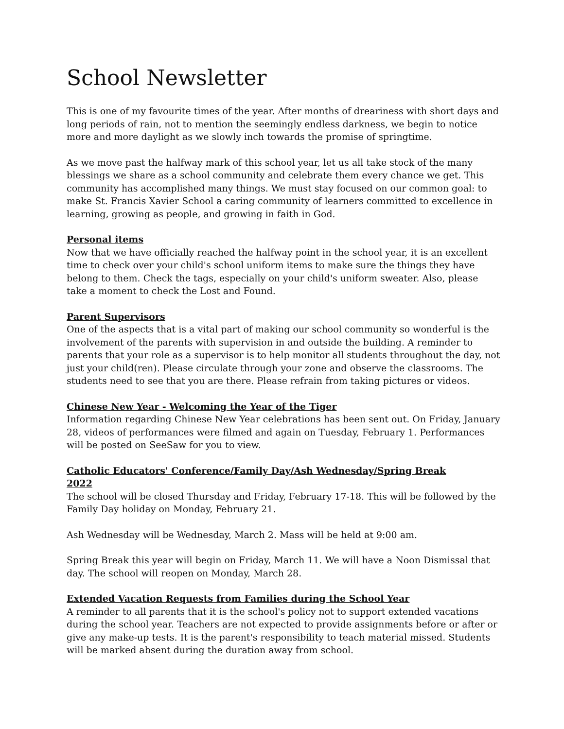School Newsletter
This is one of my favourite times of the year. After months of dreariness with short days and long periods of rain, not to mention the seemingly endless darkness, we begin to notice more and more daylight as we slowly inch towards the promise of springtime.
As we move past the halfway mark of this school year, let us all take stock of the many blessings we share as a school community and celebrate them every chance we get. This community has accomplished many things. We must stay focused on our common goal: to make St. Francis Xavier School a caring community of learners committed to excellence in learning, growing as people, and growing in faith in God.
Personal items
Now that we have officially reached the halfway point in the school year, it is an excellent time to check over your child's school uniform items to make sure the things they have belong to them. Check the tags, especially on your child's uniform sweater. Also, please take a moment to check the Lost and Found.
Parent Supervisors
One of the aspects that is a vital part of making our school community so wonderful is the involvement of the parents with supervision in and outside the building. A reminder to parents that your role as a supervisor is to help monitor all students throughout the day, not just your child(ren). Please circulate through your zone and observe the classrooms. The students need to see that you are there. Please refrain from taking pictures or videos.
Chinese New Year - Welcoming the Year of the Tiger
Information regarding Chinese New Year celebrations has been sent out. On Friday, January 28, videos of performances were filmed and again on Tuesday, February 1. Performances will be posted on SeeSaw for you to view.
Catholic Educators' Conference/Family Day/Ash Wednesday/Spring Break
2022
The school will be closed Thursday and Friday, February 17-18. This will be followed by the Family Day holiday on Monday, February 21.
Ash Wednesday will be Wednesday, March 2. Mass will be held at 9:00 am.
Spring Break this year will begin on Friday, March 11. We will have a Noon Dismissal that day. The school will reopen on Monday, March 28.
Extended Vacation Requests from Families during the School Year
A reminder to all parents that it is the school's policy not to support extended vacations during the school year. Teachers are not expected to provide assignments before or after or give any make-up tests. It is the parent's responsibility to teach material missed. Students will be marked absent during the duration away from school.